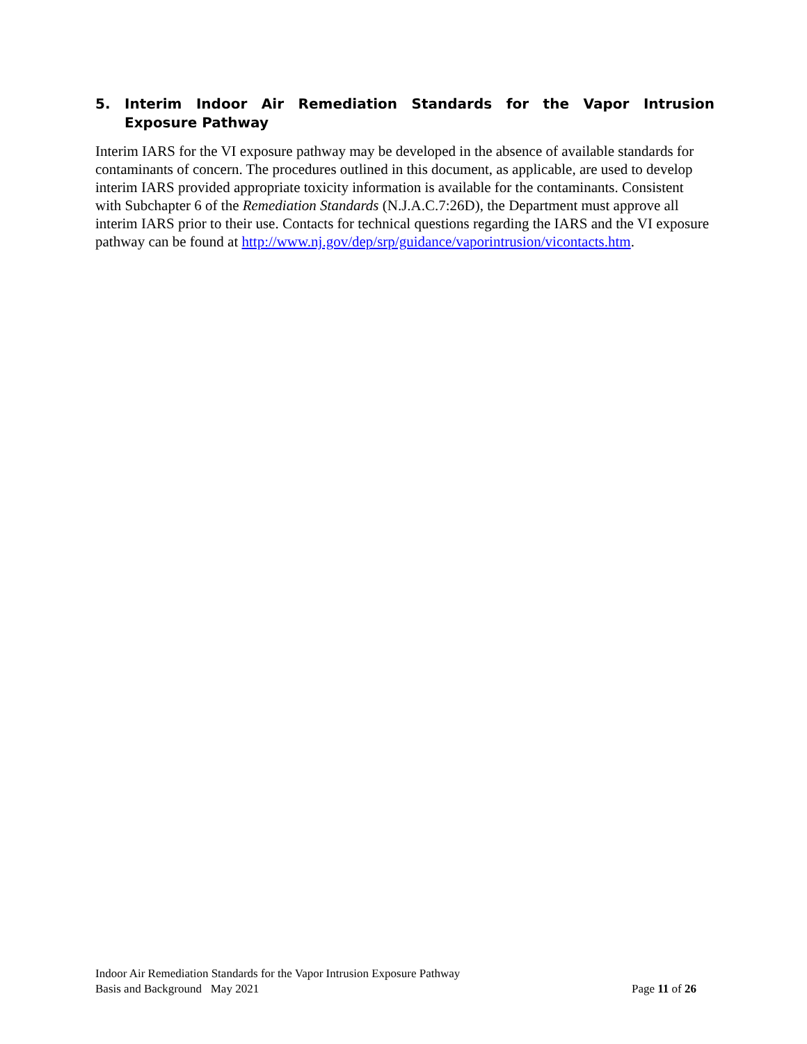5. Interim Indoor Air Remediation Standards for the Vapor Intrusion Exposure Pathway
Interim IARS for the VI exposure pathway may be developed in the absence of available standards for contaminants of concern. The procedures outlined in this document, as applicable, are used to develop interim IARS provided appropriate toxicity information is available for the contaminants. Consistent with Subchapter 6 of the Remediation Standards (N.J.A.C.7:26D), the Department must approve all interim IARS prior to their use. Contacts for technical questions regarding the IARS and the VI exposure pathway can be found at http://www.nj.gov/dep/srp/guidance/vaporintrusion/vicontacts.htm.
Indoor Air Remediation Standards for the Vapor Intrusion Exposure Pathway
Basis and Background May 2021 Page 11 of 26